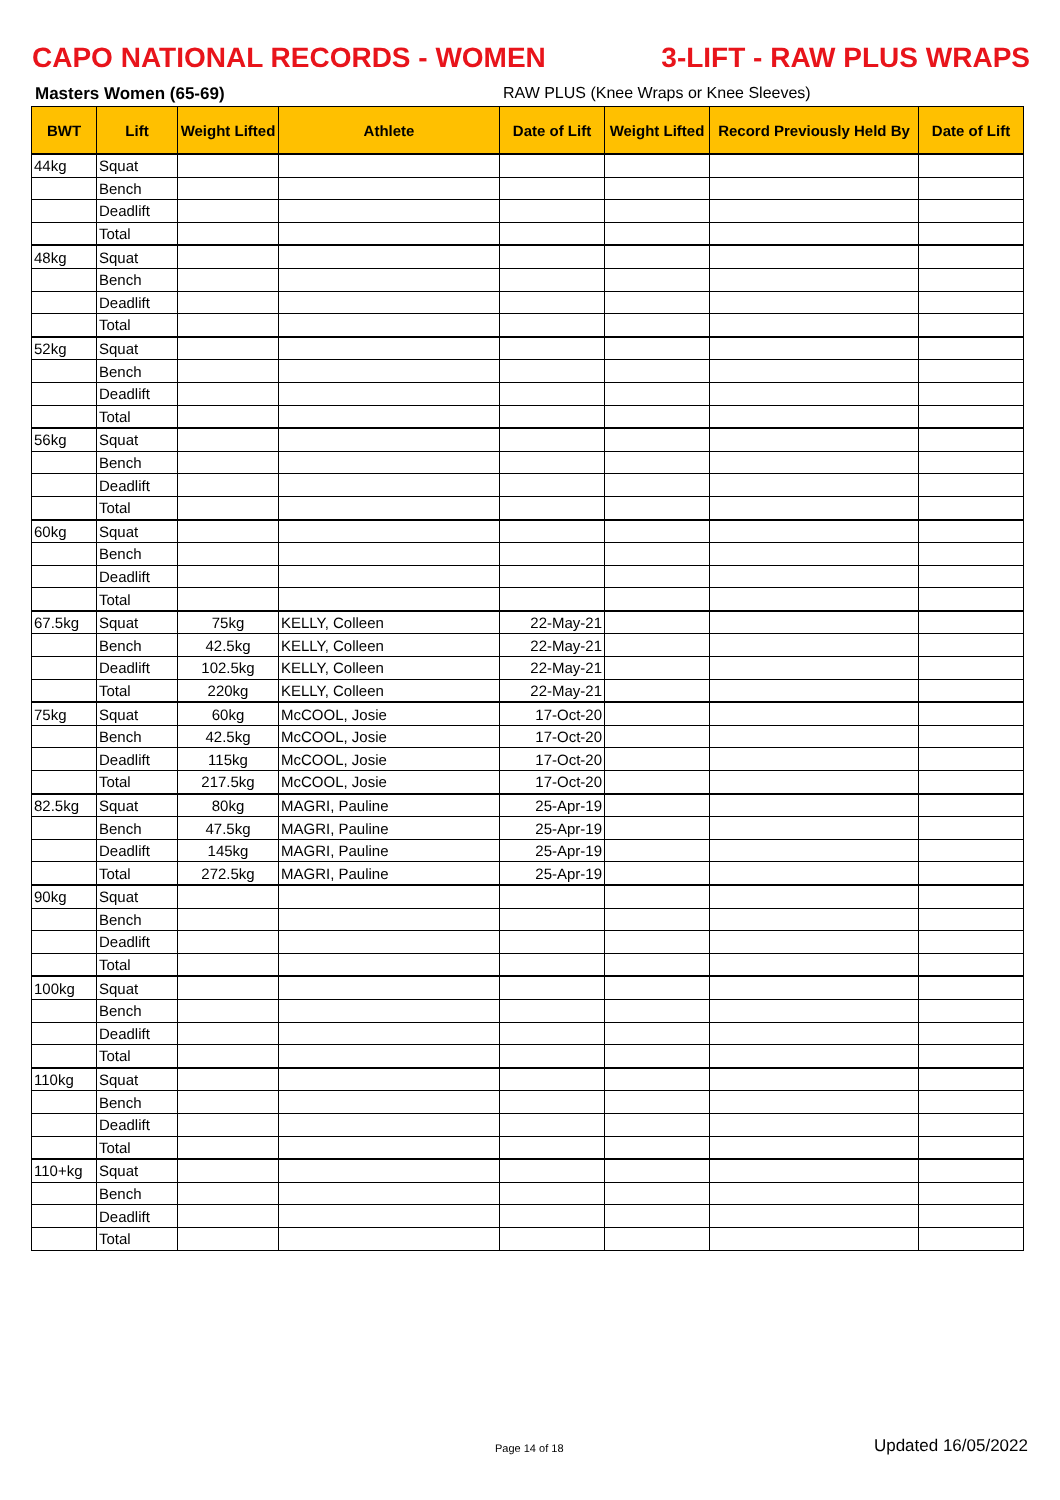CAPO NATIONAL RECORDS - WOMEN 3-LIFT - RAW PLUS WRAPS
Masters Women (65-69) RAW PLUS (Knee Wraps or Knee Sleeves)
| BWT | Lift | Weight Lifted | Athlete | Date of Lift | Weight Lifted | Record Previously Held By | Date of Lift |
| --- | --- | --- | --- | --- | --- | --- | --- |
| 44kg | Squat | | | | | | |
| | Bench | | | | | | |
| | Deadlift | | | | | | |
| | Total | | | | | | |
| 48kg | Squat | | | | | | |
| | Bench | | | | | | |
| | Deadlift | | | | | | |
| | Total | | | | | | |
| 52kg | Squat | | | | | | |
| | Bench | | | | | | |
| | Deadlift | | | | | | |
| | Total | | | | | | |
| 56kg | Squat | | | | | | |
| | Bench | | | | | | |
| | Deadlift | | | | | | |
| | Total | | | | | | |
| 60kg | Squat | | | | | | |
| | Bench | | | | | | |
| | Deadlift | | | | | | |
| | Total | | | | | | |
| 67.5kg | Squat | 75kg | KELLY, Colleen | 22-May-21 | | | |
| | Bench | 42.5kg | KELLY, Colleen | 22-May-21 | | | |
| | Deadlift | 102.5kg | KELLY, Colleen | 22-May-21 | | | |
| | Total | 220kg | KELLY, Colleen | 22-May-21 | | | |
| 75kg | Squat | 60kg | McCOOL, Josie | 17-Oct-20 | | | |
| | Bench | 42.5kg | McCOOL, Josie | 17-Oct-20 | | | |
| | Deadlift | 115kg | McCOOL, Josie | 17-Oct-20 | | | |
| | Total | 217.5kg | McCOOL, Josie | 17-Oct-20 | | | |
| 82.5kg | Squat | 80kg | MAGRI, Pauline | 25-Apr-19 | | | |
| | Bench | 47.5kg | MAGRI, Pauline | 25-Apr-19 | | | |
| | Deadlift | 145kg | MAGRI, Pauline | 25-Apr-19 | | | |
| | Total | 272.5kg | MAGRI, Pauline | 25-Apr-19 | | | |
| 90kg | Squat | | | | | | |
| | Bench | | | | | | |
| | Deadlift | | | | | | |
| | Total | | | | | | |
| 100kg | Squat | | | | | | |
| | Bench | | | | | | |
| | Deadlift | | | | | | |
| | Total | | | | | | |
| 110kg | Squat | | | | | | |
| | Bench | | | | | | |
| | Deadlift | | | | | | |
| | Total | | | | | | |
| 110+kg | Squat | | | | | | |
| | Bench | | | | | | |
| | Deadlift | | | | | | |
| | Total | | | | | | |
Page 14 of 18 Updated 16/05/2022